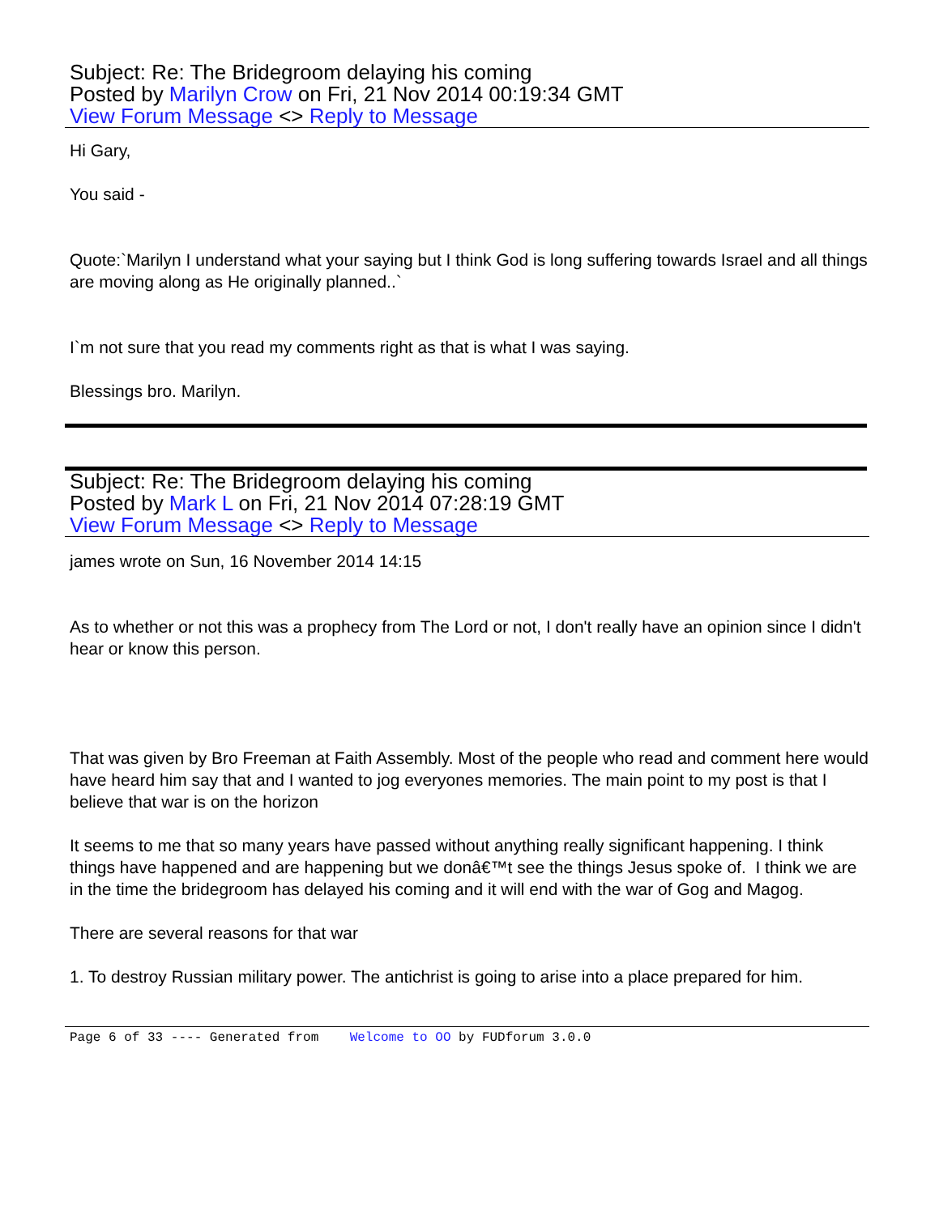Subject: Re: The Bridegroom delaying his coming
Posted by Marilyn Crow on Fri, 21 Nov 2014 00:19:34 GMT
View Forum Message <> Reply to Message
Hi Gary,
You said -
Quote:`Marilyn I understand what your saying but I think God is long suffering towards Israel and all things are moving along as He originally planned..`
I`m not sure that you read my comments right as that is what I was saying.
Blessings bro. Marilyn.
Subject: Re: The Bridegroom delaying his coming
Posted by Mark L on Fri, 21 Nov 2014 07:28:19 GMT
View Forum Message <> Reply to Message
james wrote on Sun, 16 November 2014 14:15
As to whether or not this was a prophecy from The Lord or not, I don't really have an opinion since I didn't hear or know this person.
That was given by Bro Freeman at Faith Assembly. Most of the people who read and comment here would have heard him say that and I wanted to jog everyones memories. The main point to my post is that I believe that war is on the horizon
It seems to me that so many years have passed without anything really significant happening. I think things have happened and are happening but we donâ€™t see the things Jesus spoke of. I think we are in the time the bridegroom has delayed his coming and it will end with the war of Gog and Magog.
There are several reasons for that war
1. To destroy Russian military power. The antichrist is going to arise into a place prepared for him.
Page 6 of 33 ---- Generated from Welcome to OO by FUDforum 3.0.0